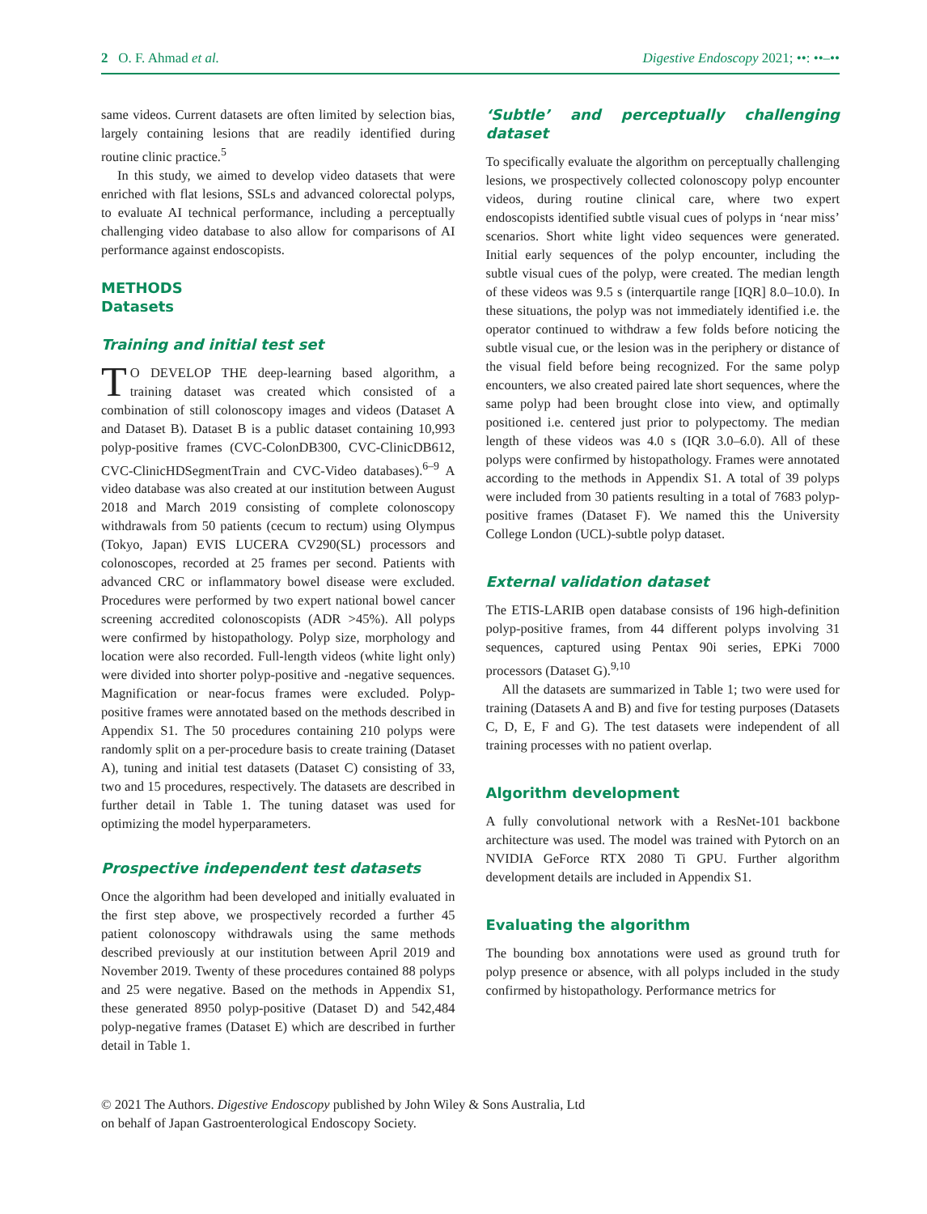2 O. F. Ahmad et al. Digestive Endoscopy 2021; ••: ••–••
same videos. Current datasets are often limited by selection bias, largely containing lesions that are readily identified during routine clinic practice.<sup>5</sup>
In this study, we aimed to develop video datasets that were enriched with flat lesions, SSLs and advanced colorectal polyps, to evaluate AI technical performance, including a perceptually challenging video database to also allow for comparisons of AI performance against endoscopists.
METHODS
Datasets
Training and initial test set
TO DEVELOP THE deep-learning based algorithm, a training dataset was created which consisted of a combination of still colonoscopy images and videos (Dataset A and Dataset B). Dataset B is a public dataset containing 10,993 polyp-positive frames (CVC-ColonDB300, CVC-ClinicDB612, CVC-ClinicHDSegmentTrain and CVC-Video databases).<sup>6–9</sup> A video database was also created at our institution between August 2018 and March 2019 consisting of complete colonoscopy withdrawals from 50 patients (cecum to rectum) using Olympus (Tokyo, Japan) EVIS LUCERA CV290(SL) processors and colonoscopes, recorded at 25 frames per second. Patients with advanced CRC or inflammatory bowel disease were excluded. Procedures were performed by two expert national bowel cancer screening accredited colonoscopists (ADR >45%). All polyps were confirmed by histopathology. Polyp size, morphology and location were also recorded. Full-length videos (white light only) were divided into shorter polyp-positive and -negative sequences. Magnification or near-focus frames were excluded. Polyp-positive frames were annotated based on the methods described in Appendix S1. The 50 procedures containing 210 polyps were randomly split on a per-procedure basis to create training (Dataset A), tuning and initial test datasets (Dataset C) consisting of 33, two and 15 procedures, respectively. The datasets are described in further detail in Table 1. The tuning dataset was used for optimizing the model hyperparameters.
Prospective independent test datasets
Once the algorithm had been developed and initially evaluated in the first step above, we prospectively recorded a further 45 patient colonoscopy withdrawals using the same methods described previously at our institution between April 2019 and November 2019. Twenty of these procedures contained 88 polyps and 25 were negative. Based on the methods in Appendix S1, these generated 8950 polyp-positive (Dataset D) and 542,484 polyp-negative frames (Dataset E) which are described in further detail in Table 1.
‘Subtle’ and perceptually challenging dataset
To specifically evaluate the algorithm on perceptually challenging lesions, we prospectively collected colonoscopy polyp encounter videos, during routine clinical care, where two expert endoscopists identified subtle visual cues of polyps in ‘near miss’ scenarios. Short white light video sequences were generated. Initial early sequences of the polyp encounter, including the subtle visual cues of the polyp, were created. The median length of these videos was 9.5 s (interquartile range [IQR] 8.0–10.0). In these situations, the polyp was not immediately identified i.e. the operator continued to withdraw a few folds before noticing the subtle visual cue, or the lesion was in the periphery or distance of the visual field before being recognized. For the same polyp encounters, we also created paired late short sequences, where the same polyp had been brought close into view, and optimally positioned i.e. centered just prior to polypectomy. The median length of these videos was 4.0 s (IQR 3.0–6.0). All of these polyps were confirmed by histopathology. Frames were annotated according to the methods in Appendix S1. A total of 39 polyps were included from 30 patients resulting in a total of 7683 polyp-positive frames (Dataset F). We named this the University College London (UCL)-subtle polyp dataset.
External validation dataset
The ETIS-LARIB open database consists of 196 high-definition polyp-positive frames, from 44 different polyps involving 31 sequences, captured using Pentax 90i series, EPKi 7000 processors (Dataset G).<sup>9,10</sup>
All the datasets are summarized in Table 1; two were used for training (Datasets A and B) and five for testing purposes (Datasets C, D, E, F and G). The test datasets were independent of all training processes with no patient overlap.
Algorithm development
A fully convolutional network with a ResNet-101 backbone architecture was used. The model was trained with Pytorch on an NVIDIA GeForce RTX 2080 Ti GPU. Further algorithm development details are included in Appendix S1.
Evaluating the algorithm
The bounding box annotations were used as ground truth for polyp presence or absence, with all polyps included in the study confirmed by histopathology. Performance metrics for
© 2021 The Authors. Digestive Endoscopy published by John Wiley & Sons Australia, Ltd
on behalf of Japan Gastroenterological Endoscopy Society.